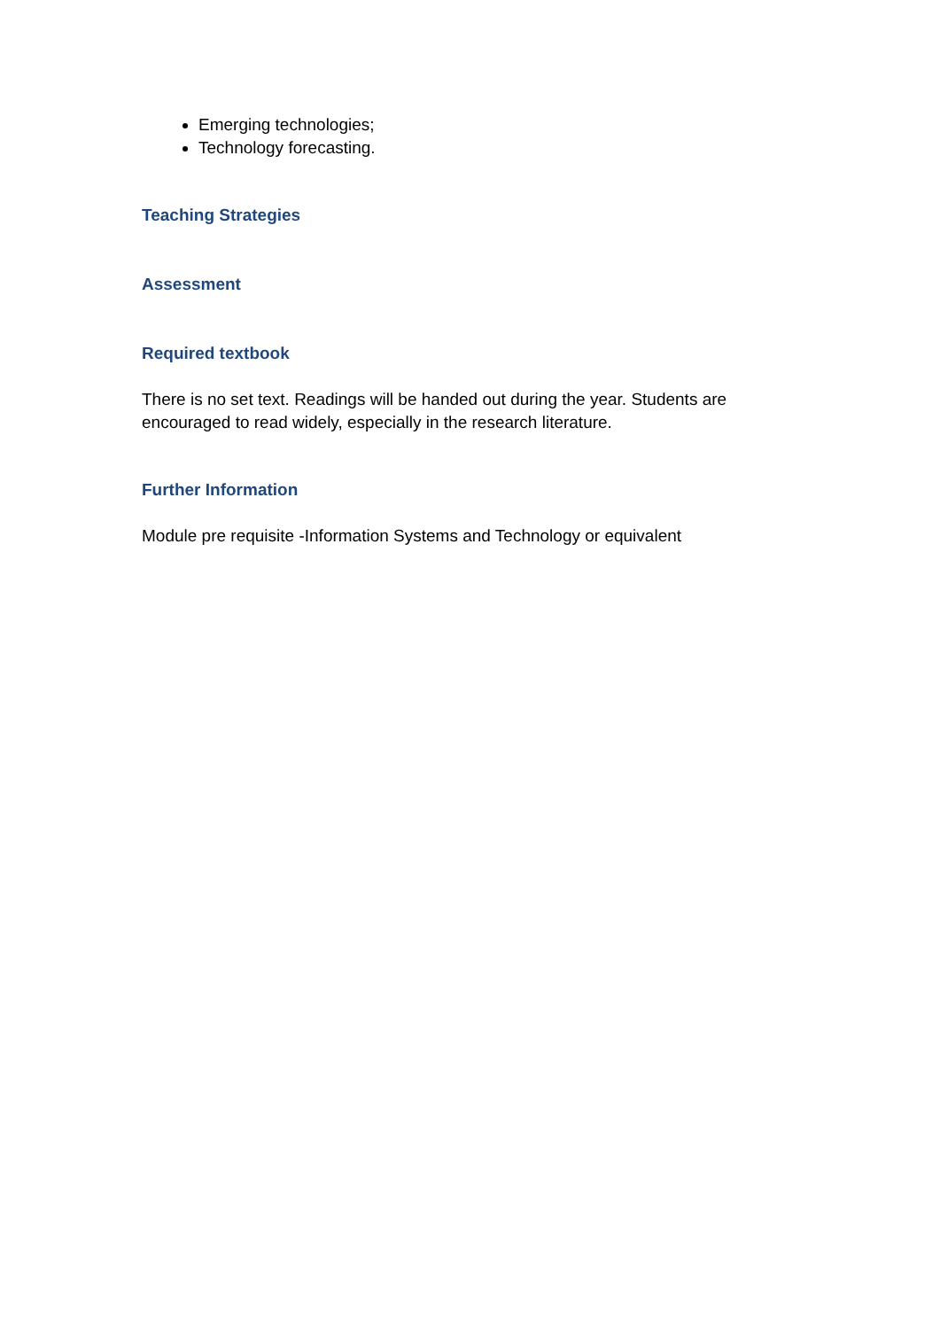Emerging technologies;
Technology forecasting.
Teaching Strategies
Assessment
Required textbook
There is no set text. Readings will be handed out during the year. Students are encouraged to read widely, especially in the research literature.
Further Information
Module pre requisite -Information Systems and Technology or equivalent